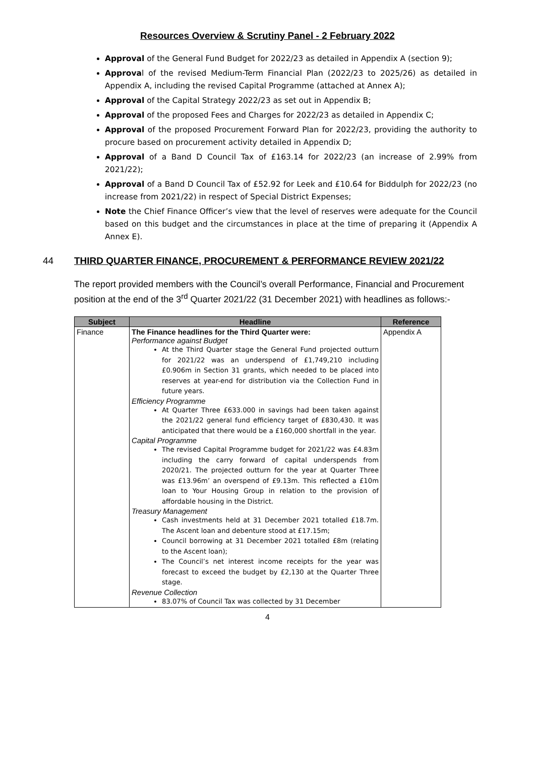Resources Overview & Scrutiny Panel - 2 February 2022
Approval of the General Fund Budget for 2022/23 as detailed in Appendix A (section 9);
Approval of the revised Medium-Term Financial Plan (2022/23 to 2025/26) as detailed in Appendix A, including the revised Capital Programme (attached at Annex A);
Approval of the Capital Strategy 2022/23 as set out in Appendix B;
Approval of the proposed Fees and Charges for 2022/23 as detailed in Appendix C;
Approval of the proposed Procurement Forward Plan for 2022/23, providing the authority to procure based on procurement activity detailed in Appendix D;
Approval of a Band D Council Tax of £163.14 for 2022/23 (an increase of 2.99% from 2021/22);
Approval of a Band D Council Tax of £52.92 for Leek and £10.64 for Biddulph for 2022/23 (no increase from 2021/22) in respect of Special District Expenses;
Note the Chief Finance Officer’s view that the level of reserves were adequate for the Council based on this budget and the circumstances in place at the time of preparing it (Appendix A Annex E).
44 THIRD QUARTER FINANCE, PROCUREMENT & PERFORMANCE REVIEW 2021/22
The report provided members with the Council’s overall Performance, Financial and Procurement position at the end of the 3<sup>rd</sup> Quarter 2021/22 (31 December 2021) with headlines as follows:-
| Subject | Headline | Reference |
| --- | --- | --- |
| Finance | The Finance headlines for the Third Quarter were: Performance against Budget At the Third Quarter stage the General Fund projected outturn for 2021/22 was an underspend of £1,749,210 including £0.906m in Section 31 grants, which needed to be placed into reserves at year-end for distribution via the Collection Fund in future years. Efficiency Programme At Quarter Three £633.000 in savings had been taken against the 2021/22 general fund efficiency target of £830,430. It was anticipated that there would be a £160,000 shortfall in the year. Capital Programme The revised Capital Programme budget for 2021/22 was £4.83m including the carry forward of capital underspends from 2020/21. The projected outturn for the year at Quarter Three was £13.96m’ an overspend of £9.13m. This reflected a £10m loan to Your Housing Group in relation to the provision of affordable housing in the District. Treasury Management Cash investments held at 31 December 2021 totalled £18.7m. The Ascent loan and debenture stood at £17.15m; Council borrowing at 31 December 2021 totalled £8m (relating to the Ascent loan); The Council’s net interest income receipts for the year was forecast to exceed the budget by £2,130 at the Quarter Three stage. Revenue Collection 83.07% of Council Tax was collected by 31 December | Appendix A |
4